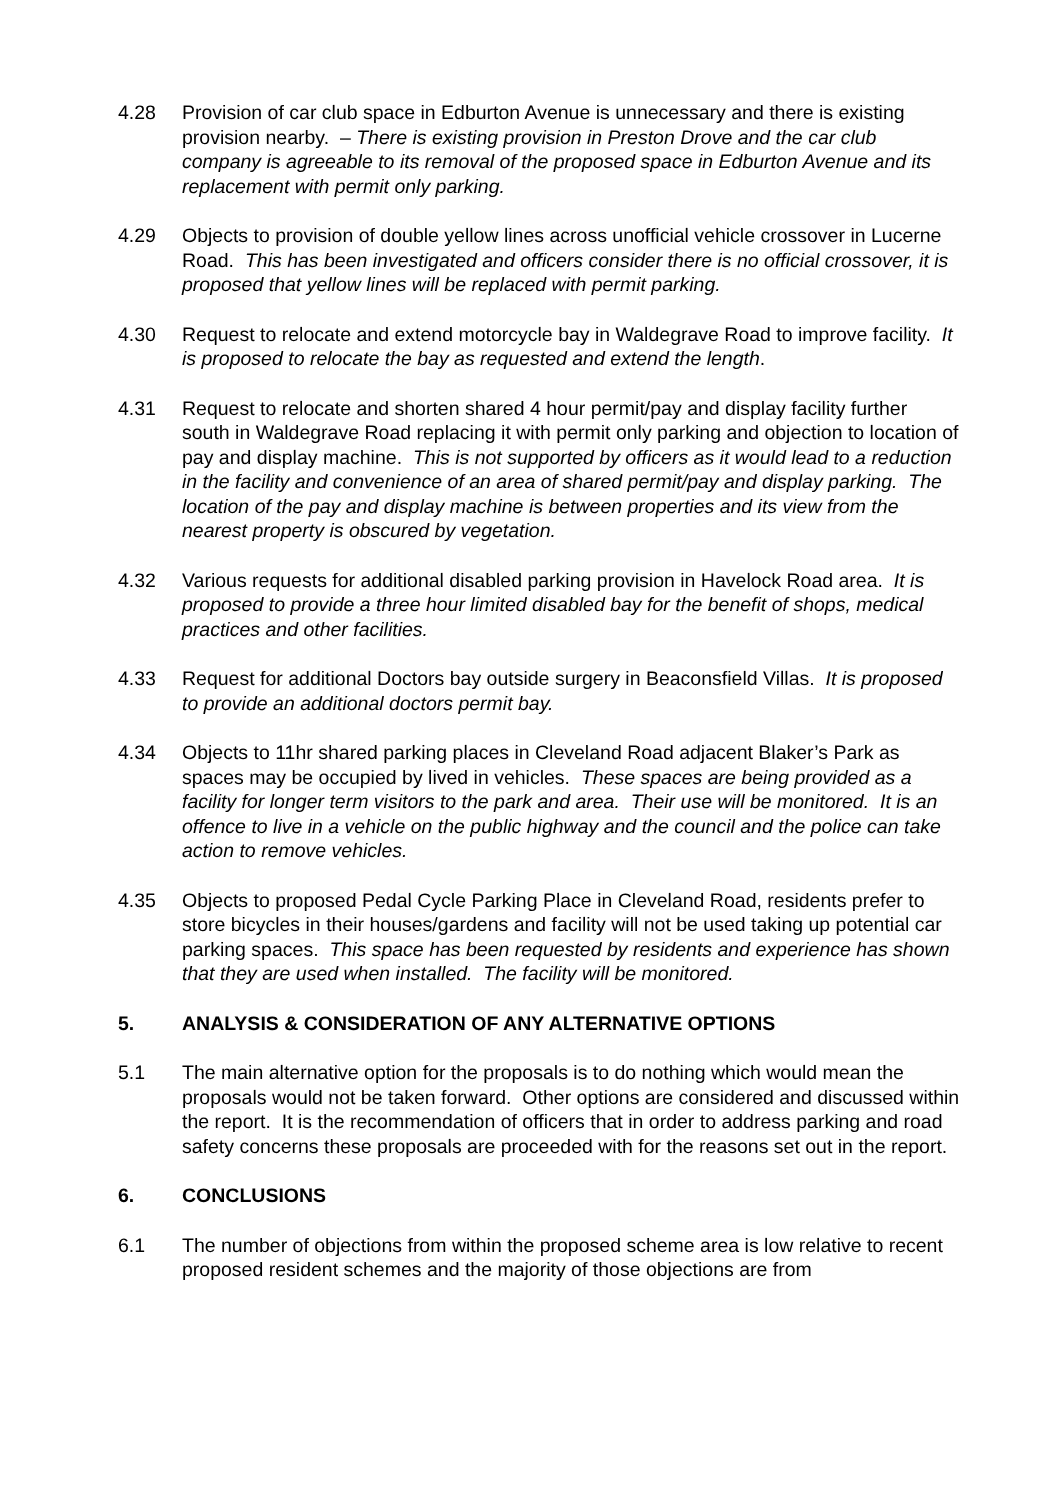4.28 Provision of car club space in Edburton Avenue is unnecessary and there is existing provision nearby. – There is existing provision in Preston Drove and the car club company is agreeable to its removal of the proposed space in Edburton Avenue and its replacement with permit only parking.
4.29 Objects to provision of double yellow lines across unofficial vehicle crossover in Lucerne Road. This has been investigated and officers consider there is no official crossover, it is proposed that yellow lines will be replaced with permit parking.
4.30 Request to relocate and extend motorcycle bay in Waldegrave Road to improve facility. It is proposed to relocate the bay as requested and extend the length.
4.31 Request to relocate and shorten shared 4 hour permit/pay and display facility further south in Waldegrave Road replacing it with permit only parking and objection to location of pay and display machine. This is not supported by officers as it would lead to a reduction in the facility and convenience of an area of shared permit/pay and display parking. The location of the pay and display machine is between properties and its view from the nearest property is obscured by vegetation.
4.32 Various requests for additional disabled parking provision in Havelock Road area. It is proposed to provide a three hour limited disabled bay for the benefit of shops, medical practices and other facilities.
4.33 Request for additional Doctors bay outside surgery in Beaconsfield Villas. It is proposed to provide an additional doctors permit bay.
4.34 Objects to 11hr shared parking places in Cleveland Road adjacent Blaker’s Park as spaces may be occupied by lived in vehicles. These spaces are being provided as a facility for longer term visitors to the park and area. Their use will be monitored. It is an offence to live in a vehicle on the public highway and the council and the police can take action to remove vehicles.
4.35 Objects to proposed Pedal Cycle Parking Place in Cleveland Road, residents prefer to store bicycles in their houses/gardens and facility will not be used taking up potential car parking spaces. This space has been requested by residents and experience has shown that they are used when installed. The facility will be monitored.
5. ANALYSIS & CONSIDERATION OF ANY ALTERNATIVE OPTIONS
5.1 The main alternative option for the proposals is to do nothing which would mean the proposals would not be taken forward. Other options are considered and discussed within the report. It is the recommendation of officers that in order to address parking and road safety concerns these proposals are proceeded with for the reasons set out in the report.
6. CONCLUSIONS
6.1 The number of objections from within the proposed scheme area is low relative to recent proposed resident schemes and the majority of those objections are from